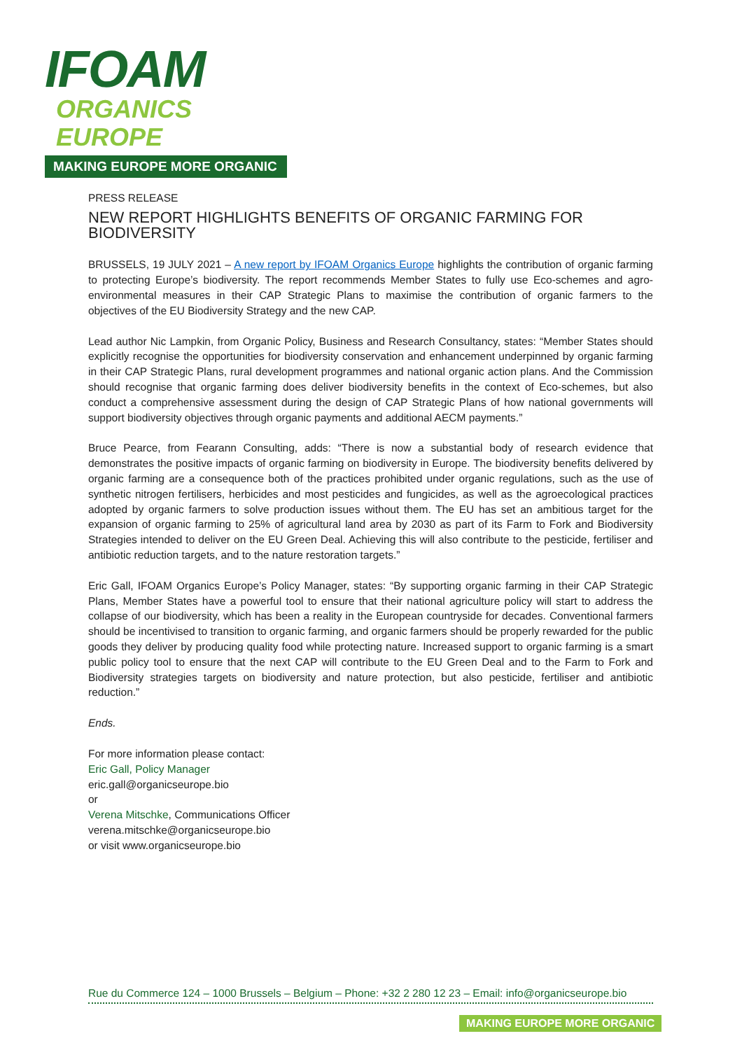IFOAM
ORGANICS EUROPE
MAKING EUROPE MORE ORGANIC
PRESS RELEASE
NEW REPORT HIGHLIGHTS BENEFITS OF ORGANIC FARMING FOR BIODIVERSITY
BRUSSELS, 19 JULY 2021 – A new report by IFOAM Organics Europe highlights the contribution of organic farming to protecting Europe’s biodiversity. The report recommends Member States to fully use Eco-schemes and agro-environmental measures in their CAP Strategic Plans to maximise the contribution of organic farmers to the objectives of the EU Biodiversity Strategy and the new CAP.
Lead author Nic Lampkin, from Organic Policy, Business and Research Consultancy, states: “Member States should explicitly recognise the opportunities for biodiversity conservation and enhancement underpinned by organic farming in their CAP Strategic Plans, rural development programmes and national organic action plans. And the Commission should recognise that organic farming does deliver biodiversity benefits in the context of Eco-schemes, but also conduct a comprehensive assessment during the design of CAP Strategic Plans of how national governments will support biodiversity objectives through organic payments and additional AECM payments.”
Bruce Pearce, from Fearann Consulting, adds: “There is now a substantial body of research evidence that demonstrates the positive impacts of organic farming on biodiversity in Europe. The biodiversity benefits delivered by organic farming are a consequence both of the practices prohibited under organic regulations, such as the use of synthetic nitrogen fertilisers, herbicides and most pesticides and fungicides, as well as the agroecological practices adopted by organic farmers to solve production issues without them. The EU has set an ambitious target for the expansion of organic farming to 25% of agricultural land area by 2030 as part of its Farm to Fork and Biodiversity Strategies intended to deliver on the EU Green Deal. Achieving this will also contribute to the pesticide, fertiliser and antibiotic reduction targets, and to the nature restoration targets.”
Eric Gall, IFOAM Organics Europe’s Policy Manager, states: “By supporting organic farming in their CAP Strategic Plans, Member States have a powerful tool to ensure that their national agriculture policy will start to address the collapse of our biodiversity, which has been a reality in the European countryside for decades. Conventional farmers should be incentivised to transition to organic farming, and organic farmers should be properly rewarded for the public goods they deliver by producing quality food while protecting nature. Increased support to organic farming is a smart public policy tool to ensure that the next CAP will contribute to the EU Green Deal and to the Farm to Fork and Biodiversity strategies targets on biodiversity and nature protection, but also pesticide, fertiliser and antibiotic reduction.”
Ends.
For more information please contact:
Eric Gall, Policy Manager
eric.gall@organicseurope.bio
or
Verena Mitschke, Communications Officer
verena.mitschke@organicseurope.bio
or visit www.organicseurope.bio
Rue du Commerce 124 – 1000 Brussels – Belgium – Phone: +32 2 280 12 23 – Email: info@organicseurope.bio
MAKING EUROPE MORE ORGANIC